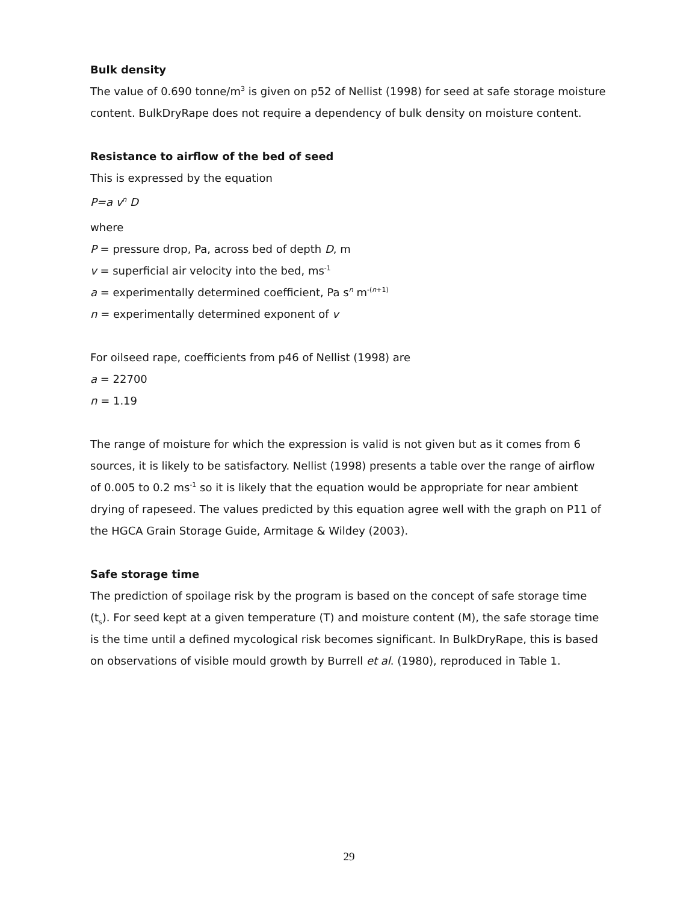Bulk density
The value of 0.690 tonne/m<sup>3</sup> is given on p52 of Nellist (1998) for seed at safe storage moisture content. BulkDryRape does not require a dependency of bulk density on moisture content.
Resistance to airflow of the bed of seed
This is expressed by the equation
P=a v<sup>n</sup> D
where
P = pressure drop, Pa, across bed of depth D, m
v = superficial air velocity into the bed, ms<sup>-1</sup>
a = experimentally determined coefficient, Pa s<sup>n</sup> m<sup>-(n+1)</sup>
n = experimentally determined exponent of v
For oilseed rape, coefficients from p46 of Nellist (1998) are
a = 22700
n = 1.19
The range of moisture for which the expression is valid is not given but as it comes from 6 sources, it is likely to be satisfactory. Nellist (1998) presents a table over the range of airflow of 0.005 to 0.2 ms<sup>-1</sup> so it is likely that the equation would be appropriate for near ambient drying of rapeseed. The values predicted by this equation agree well with the graph on P11 of the HGCA Grain Storage Guide, Armitage & Wildey (2003).
Safe storage time
The prediction of spoilage risk by the program is based on the concept of safe storage time (t<sub>s</sub>). For seed kept at a given temperature (T) and moisture content (M), the safe storage time is the time until a defined mycological risk becomes significant. In BulkDryRape, this is based on observations of visible mould growth by Burrell et al. (1980), reproduced in Table 1.
29